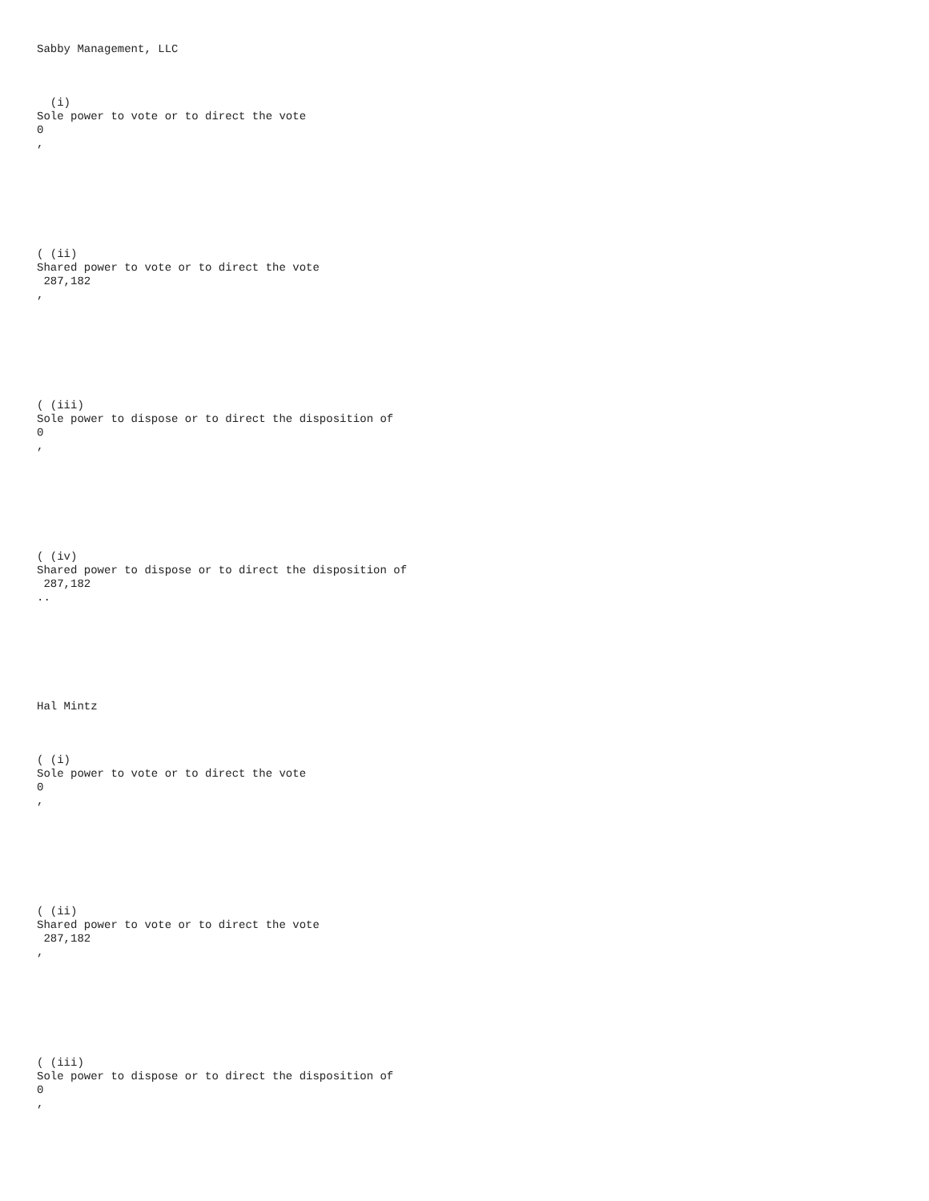Sabby Management, LLC
(i)
Sole power to vote or to direct the vote
0
,
( (ii)
Shared power to vote or to direct the vote
287,182
,
( (iii)
Sole power to dispose or to direct the disposition of
0
,
( (iv)
Shared power to dispose or to direct the disposition of
287,182
..
Hal Mintz
( (i)
Sole power to vote or to direct the vote
0
,
( (ii)
Shared power to vote or to direct the vote
287,182
,
( (iii)
Sole power to dispose or to direct the disposition of
0
,